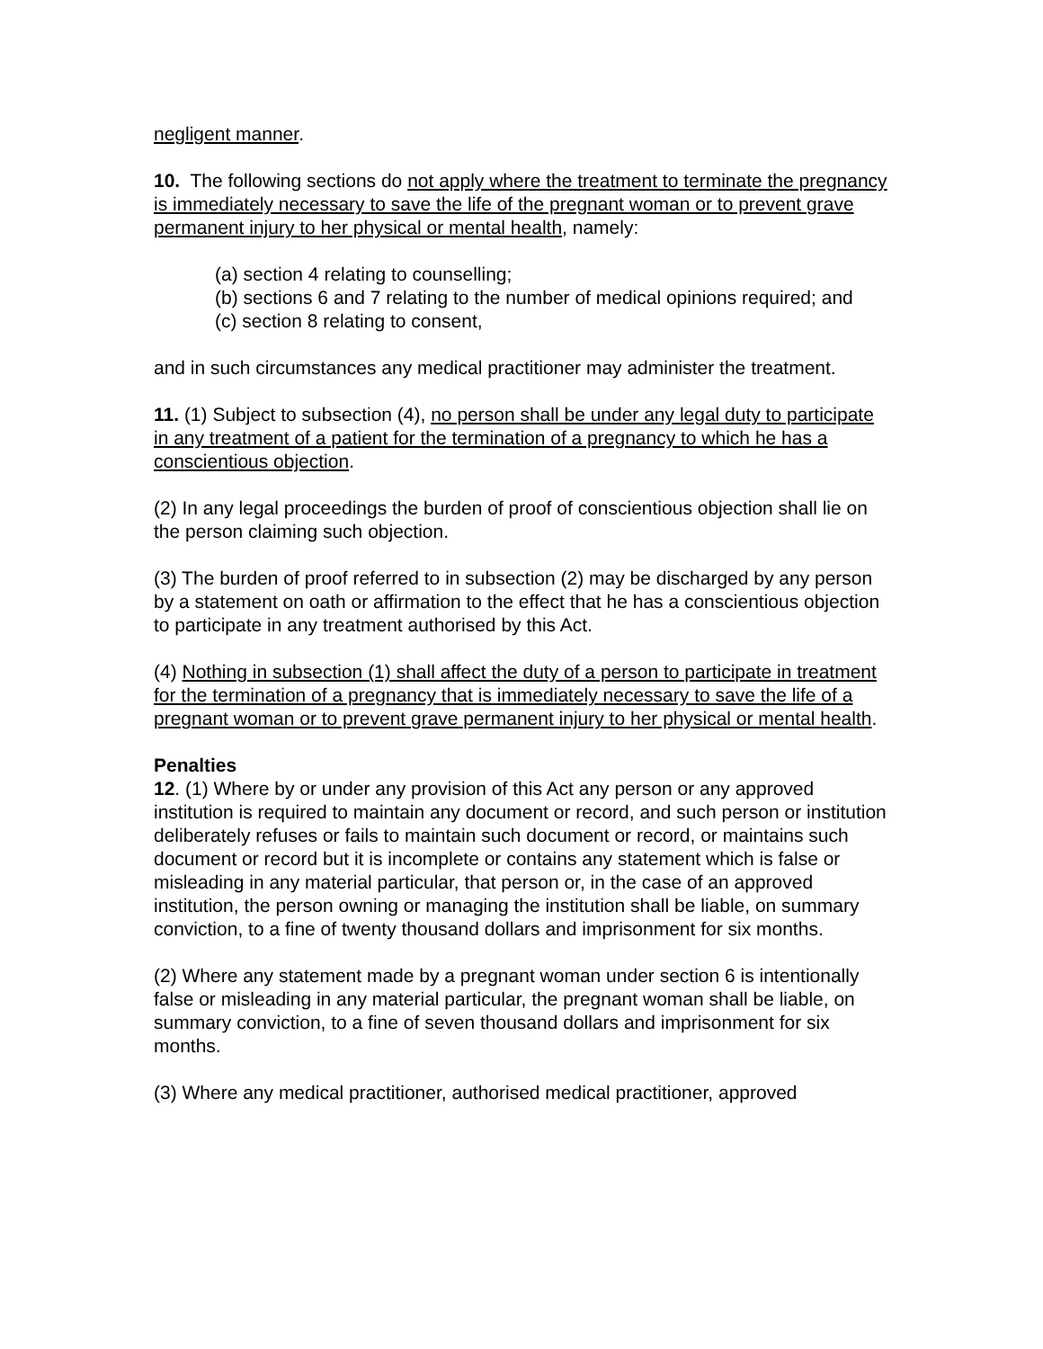negligent manner.
10. The following sections do not apply where the treatment to terminate the pregnancy is immediately necessary to save the life of the pregnant woman or to prevent grave permanent injury to her physical or mental health, namely:
(a) section 4 relating to counselling;
(b) sections 6 and 7 relating to the number of medical opinions required; and
(c) section 8 relating to consent,
and in such circumstances any medical practitioner may administer the treatment.
11. (1) Subject to subsection (4), no person shall be under any legal duty to participate in any treatment of a patient for the termination of a pregnancy to which he has a conscientious objection.
(2) In any legal proceedings the burden of proof of conscientious objection shall lie on the person claiming such objection.
(3) The burden of proof referred to in subsection (2) may be discharged by any person by a statement on oath or affirmation to the effect that he has a conscientious objection to participate in any treatment authorised by this Act.
(4) Nothing in subsection (1) shall affect the duty of a person to participate in treatment for the termination of a pregnancy that is immediately necessary to save the life of a pregnant woman or to prevent grave permanent injury to her physical or mental health.
Penalties
12. (1) Where by or under any provision of this Act any person or any approved institution is required to maintain any document or record, and such person or institution deliberately refuses or fails to maintain such document or record, or maintains such document or record but it is incomplete or contains any statement which is false or misleading in any material particular, that person or, in the case of an approved institution, the person owning or managing the institution shall be liable, on summary conviction, to a fine of twenty thousand dollars and imprisonment for six months.
(2) Where any statement made by a pregnant woman under section 6 is intentionally false or misleading in any material particular, the pregnant woman shall be liable, on summary conviction, to a fine of seven thousand dollars and imprisonment for six months.
(3) Where any medical practitioner, authorised medical practitioner, approved